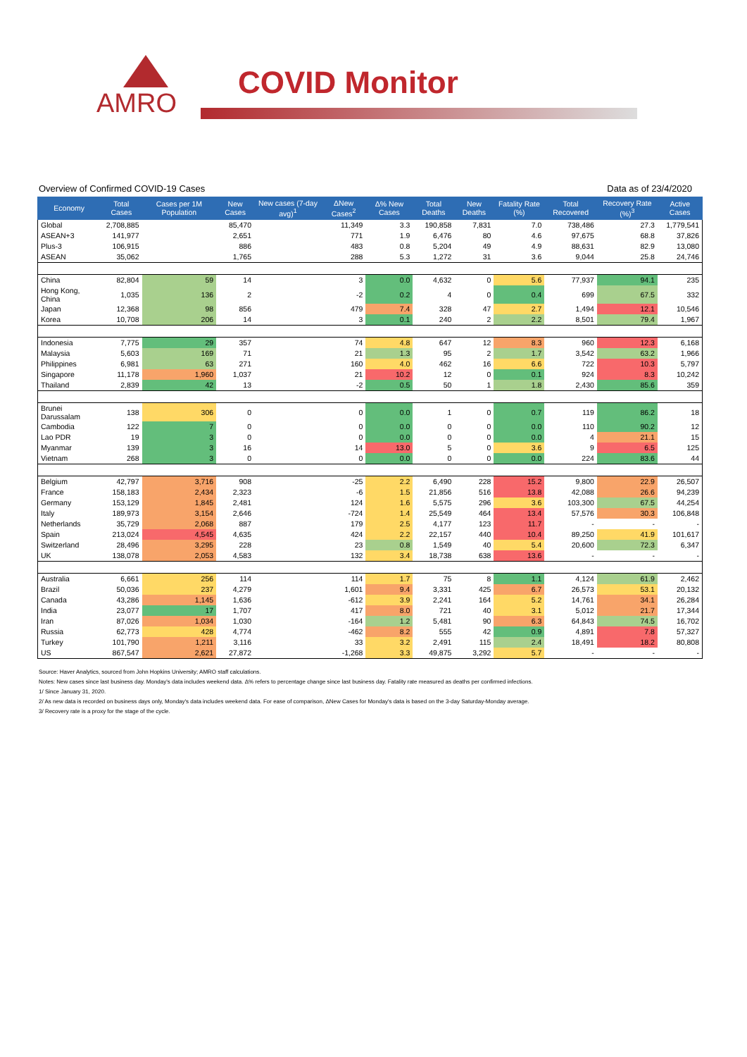AMRO
COVID Monitor
Overview of Confirmed COVID-19 Cases Data as of 23/4/2020
| Economy | Total Cases | Cases per 1M Population | New Cases | New cases (7-day avg)<sup>1</sup> | ΔNew Cases<sup>2</sup> | Δ% New Cases | Total Deaths | New Deaths | Fatality Rate (%) | Total Recovered | Recovery Rate (%)<sup>3</sup> | Active Cases |
| --- | --- | --- | --- | --- | --- | --- | --- | --- | --- | --- | --- | --- |
| Global | 2,708,885 | | 85,470 | | 11,349 | 3.3 | 190,858 | 7,831 | 7.0 | 738,486 | 27.3 | 1,779,541 |
| ASEAN+3 | 141,977 | | 2,651 | | 771 | 1.9 | 6,476 | 80 | 4.6 | 97,675 | 68.8 | 37,826 |
| Plus-3 | 106,915 | | 886 | | 483 | 0.8 | 5,204 | 49 | 4.9 | 88,631 | 82.9 | 13,080 |
| ASEAN | 35,062 | | 1,765 | | 288 | 5.3 | 1,272 | 31 | 3.6 | 9,044 | 25.8 | 24,746 |
| China | 82,804 | 59 | 14 | | 3 | 0.0 | 4,632 | 0 | 5.6 | 77,937 | 94.1 | 235 |
| Hong Kong, China | 1,035 | 136 | 2 | | -2 | 0.2 | 4 | 0 | 0.4 | 699 | 67.5 | 332 |
| Japan | 12,368 | 98 | 856 | | 479 | 7.4 | 328 | 47 | 2.7 | 1,494 | 12.1 | 10,546 |
| Korea | 10,708 | 206 | 14 | | 3 | 0.1 | 240 | 2 | 2.2 | 8,501 | 79.4 | 1,967 |
| Indonesia | 7,775 | 29 | 357 | | 74 | 4.8 | 647 | 12 | 8.3 | 960 | 12.3 | 6,168 |
| Malaysia | 5,603 | 169 | 71 | | 21 | 1.3 | 95 | 2 | 1.7 | 3,542 | 63.2 | 1,966 |
| Philippines | 6,981 | 63 | 271 | | 160 | 4.0 | 462 | 16 | 6.6 | 722 | 10.3 | 5,797 |
| Singapore | 11,178 | 1,960 | 1,037 | | 21 | 10.2 | 12 | 0 | 0.1 | 924 | 8.3 | 10,242 |
| Thailand | 2,839 | 42 | 13 | | -2 | 0.5 | 50 | 1 | 1.8 | 2,430 | 85.6 | 359 |
| Brunei Darussalam | 138 | 306 | 0 | | 0 | 0.0 | 1 | 0 | 0.7 | 119 | 86.2 | 18 |
| Cambodia | 122 | 7 | 0 | | 0 | 0.0 | 0 | 0 | 0.0 | 110 | 90.2 | 12 |
| Lao PDR | 19 | 3 | 0 | | 0 | 0.0 | 0 | 0 | 0.0 | 4 | 21.1 | 15 |
| Myanmar | 139 | 3 | 16 | | 14 | 13.0 | 5 | 0 | 3.6 | 9 | 6.5 | 125 |
| Vietnam | 268 | 3 | 0 | | 0 | 0.0 | 0 | 0 | 0.0 | 224 | 83.6 | 44 |
| Belgium | 42,797 | 3,716 | 908 | | -25 | 2.2 | 6,490 | 228 | 15.2 | 9,800 | 22.9 | 26,507 |
| France | 158,183 | 2,434 | 2,323 | | -6 | 1.5 | 21,856 | 516 | 13.8 | 42,088 | 26.6 | 94,239 |
| Germany | 153,129 | 1,845 | 2,481 | | 124 | 1.6 | 5,575 | 296 | 3.6 | 103,300 | 67.5 | 44,254 |
| Italy | 189,973 | 3,154 | 2,646 | | -724 | 1.4 | 25,549 | 464 | 13.4 | 57,576 | 30.3 | 106,848 |
| Netherlands | 35,729 | 2,068 | 887 | | 179 | 2.5 | 4,177 | 123 | 11.7 | - | - | - |
| Spain | 213,024 | 4,545 | 4,635 | | 424 | 2.2 | 22,157 | 440 | 10.4 | 89,250 | 41.9 | 101,617 |
| Switzerland | 28,496 | 3,295 | 228 | | 23 | 0.8 | 1,549 | 40 | 5.4 | 20,600 | 72.3 | 6,347 |
| UK | 138,078 | 2,053 | 4,583 | | 132 | 3.4 | 18,738 | 638 | 13.6 | - | - | - |
| Australia | 6,661 | 256 | 114 | | 114 | 1.7 | 75 | 8 | 1.1 | 4,124 | 61.9 | 2,462 |
| Brazil | 50,036 | 237 | 4,279 | | 1,601 | 9.4 | 3,331 | 425 | 6.7 | 26,573 | 53.1 | 20,132 |
| Canada | 43,286 | 1,145 | 1,636 | | -612 | 3.9 | 2,241 | 164 | 5.2 | 14,761 | 34.1 | 26,284 |
| India | 23,077 | 17 | 1,707 | | 417 | 8.0 | 721 | 40 | 3.1 | 5,012 | 21.7 | 17,344 |
| Iran | 87,026 | 1,034 | 1,030 | | -164 | 1.2 | 5,481 | 90 | 6.3 | 64,843 | 74.5 | 16,702 |
| Russia | 62,773 | 428 | 4,774 | | -462 | 8.2 | 555 | 42 | 0.9 | 4,891 | 7.8 | 57,327 |
| Turkey | 101,790 | 1,211 | 3,116 | | 33 | 3.2 | 2,491 | 115 | 2.4 | 18,491 | 18.2 | 80,808 |
| US | 867,547 | 2,621 | 27,872 | | -1,268 | 3.3 | 49,875 | 3,292 | 5.7 | - | - | - |
Source: Haver Analytics, sourced from John Hopkins University; AMRO staff calculations.
Notes: New cases since last business day. Monday's data includes weekend data. Δ% refers to percentage change since last business day. Fatality rate measured as deaths per confirmed infections.
1/ Since January 31, 2020.
2/ As new data is recorded on business days only, Monday's data includes weekend data. For ease of comparison, ΔNew Cases for Monday's data is based on the 3-day Saturday-Monday average.
3/ Recovery rate is a proxy for the stage of the cycle.